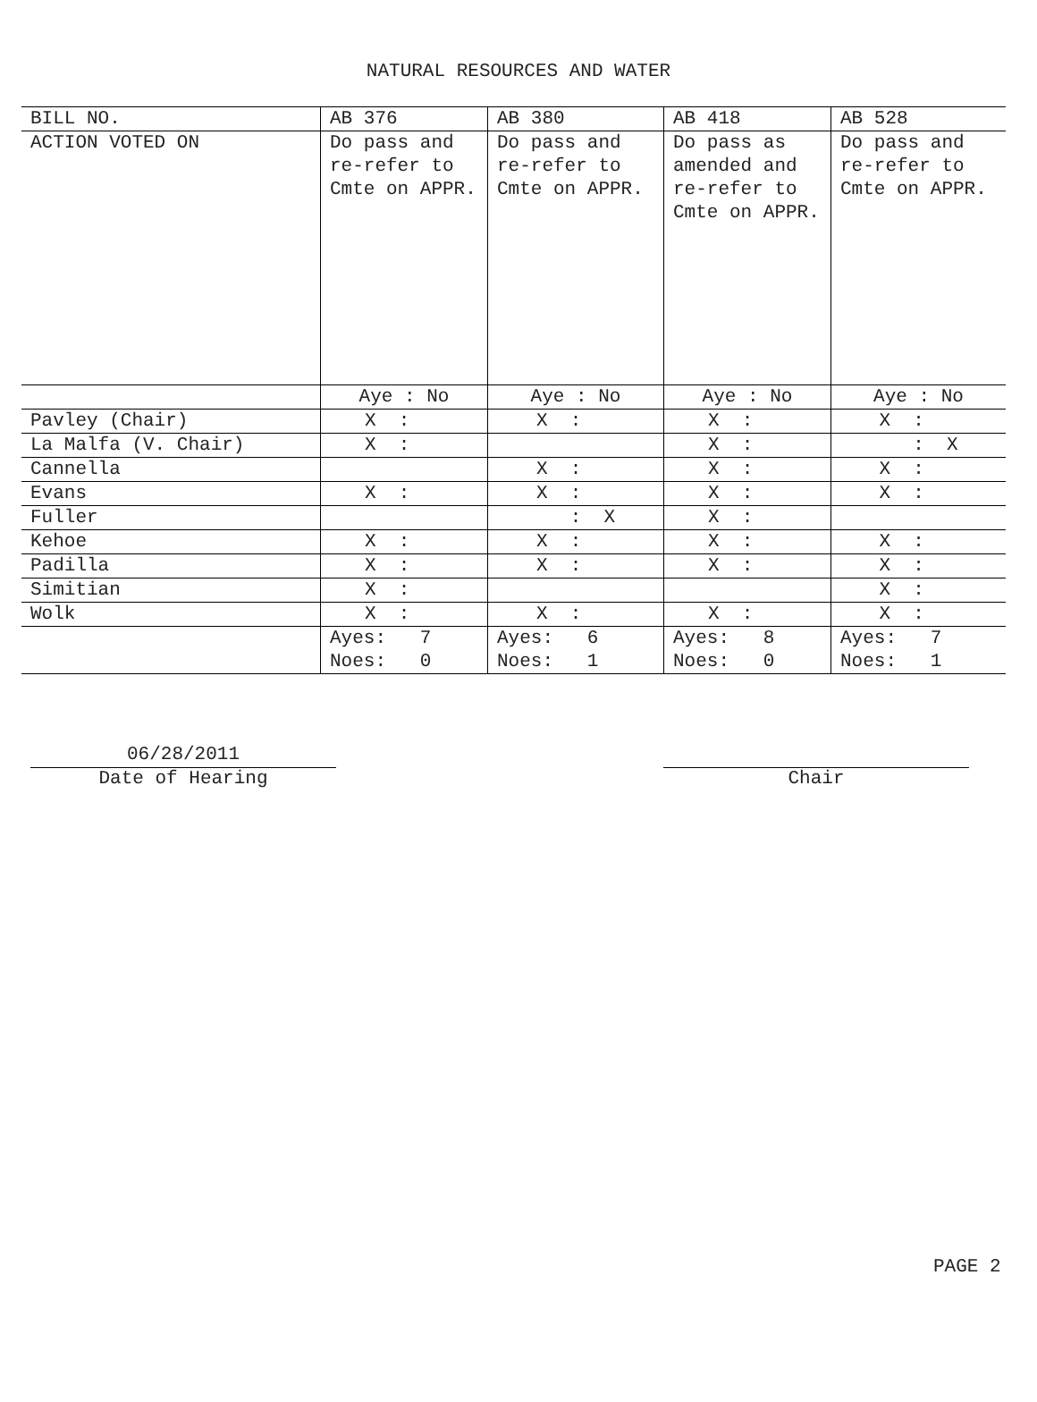NATURAL RESOURCES AND WATER
| BILL NO. | AB 376 | AB 380 | AB 418 | AB 528 |
| ACTION VOTED ON | Do pass and re-refer to Cmte on APPR. | Do pass and re-refer to Cmte on APPR. | Do pass as amended and re-refer to Cmte on APPR. | Do pass and re-refer to Cmte on APPR. |
| | Aye : No | Aye : No | Aye : No | Aye : No |
| Pavley (Chair) | X : | X : | X : | X : |
| La Malfa (V. Chair) | X : | | X : | : X |
| Cannella | | X : | X : | X : |
| Evans | X : | X : | X : | X : |
| Fuller | | : X | X : | |
| Kehoe | X : | X : | X : | X : |
| Padilla | X : | X : | X : | X : |
| Simitian | X : | | | X : |
| Wolk | X : | X : | X : | X : |
| | Ayes: 7 Noes: 0 | Ayes: 6 Noes: 1 | Ayes: 8 Noes: 0 | Ayes: 7 Noes: 1 |
06/28/2011
Date of Hearing
Chair
PAGE 2